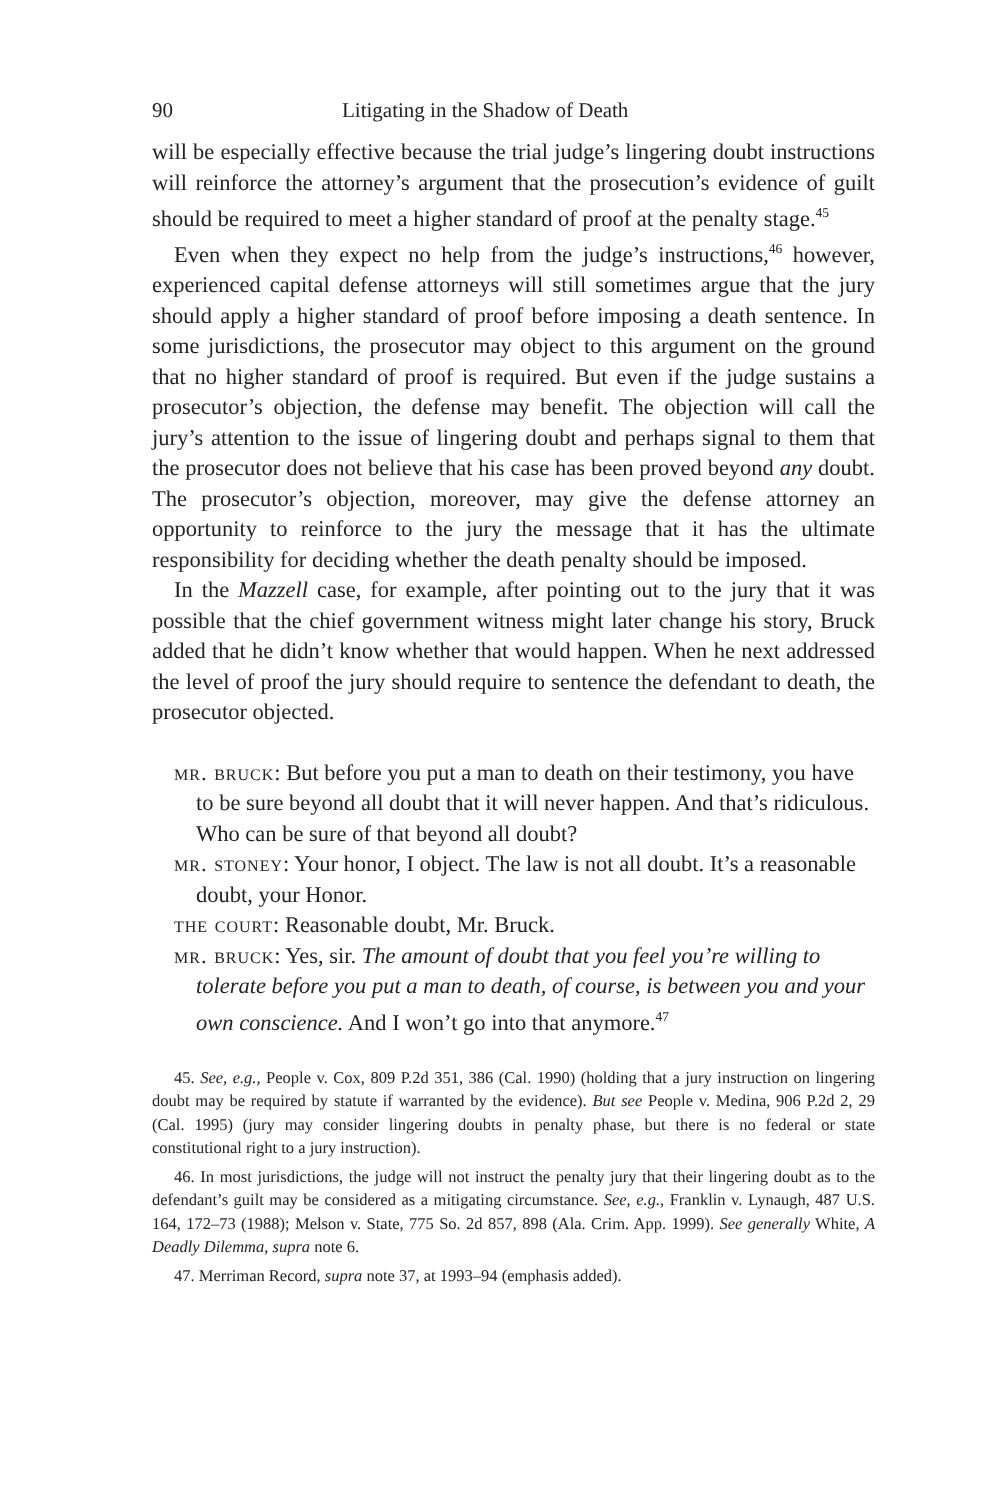90 Litigating in the Shadow of Death
will be especially effective because the trial judge’s lingering doubt instructions will reinforce the attorney’s argument that the prosecution’s evidence of guilt should be required to meet a higher standard of proof at the penalty stage.<sup>45</sup>
Even when they expect no help from the judge’s instructions,<sup>46</sup> however, experienced capital defense attorneys will still sometimes argue that the jury should apply a higher standard of proof before imposing a death sentence. In some jurisdictions, the prosecutor may object to this argument on the ground that no higher standard of proof is required. But even if the judge sustains a prosecutor’s objection, the defense may benefit. The objection will call the jury’s attention to the issue of lingering doubt and perhaps signal to them that the prosecutor does not believe that his case has been proved beyond any doubt. The prosecutor’s objection, moreover, may give the defense attorney an opportunity to reinforce to the jury the message that it has the ultimate responsibility for deciding whether the death penalty should be imposed.
In the Mazzell case, for example, after pointing out to the jury that it was possible that the chief government witness might later change his story, Bruck added that he didn’t know whether that would happen. When he next addressed the level of proof the jury should require to sentence the defendant to death, the prosecutor objected.
mr. bruck: But before you put a man to death on their testimony, you have to be sure beyond all doubt that it will never happen. And that’s ridiculous. Who can be sure of that beyond all doubt?
mr. stoney: Your honor, I object. The law is not all doubt. It’s a reasonable doubt, your Honor.
the court: Reasonable doubt, Mr. Bruck.
mr. bruck: Yes, sir. The amount of doubt that you feel you’re willing to tolerate before you put a man to death, of course, is between you and your own conscience. And I won’t go into that anymore.<sup>47</sup>
45. See, e.g., People v. Cox, 809 P.2d 351, 386 (Cal. 1990) (holding that a jury instruction on lingering doubt may be required by statute if warranted by the evidence). But see People v. Medina, 906 P.2d 2, 29 (Cal. 1995) (jury may consider lingering doubts in penalty phase, but there is no federal or state constitutional right to a jury instruction).
46. In most jurisdictions, the judge will not instruct the penalty jury that their lingering doubt as to the defendant’s guilt may be considered as a mitigating circumstance. See, e.g., Franklin v. Lynaugh, 487 U.S. 164, 172–73 (1988); Melson v. State, 775 So. 2d 857, 898 (Ala. Crim. App. 1999). See generally White, A Deadly Dilemma, supra note 6.
47. Merriman Record, supra note 37, at 1993–94 (emphasis added).